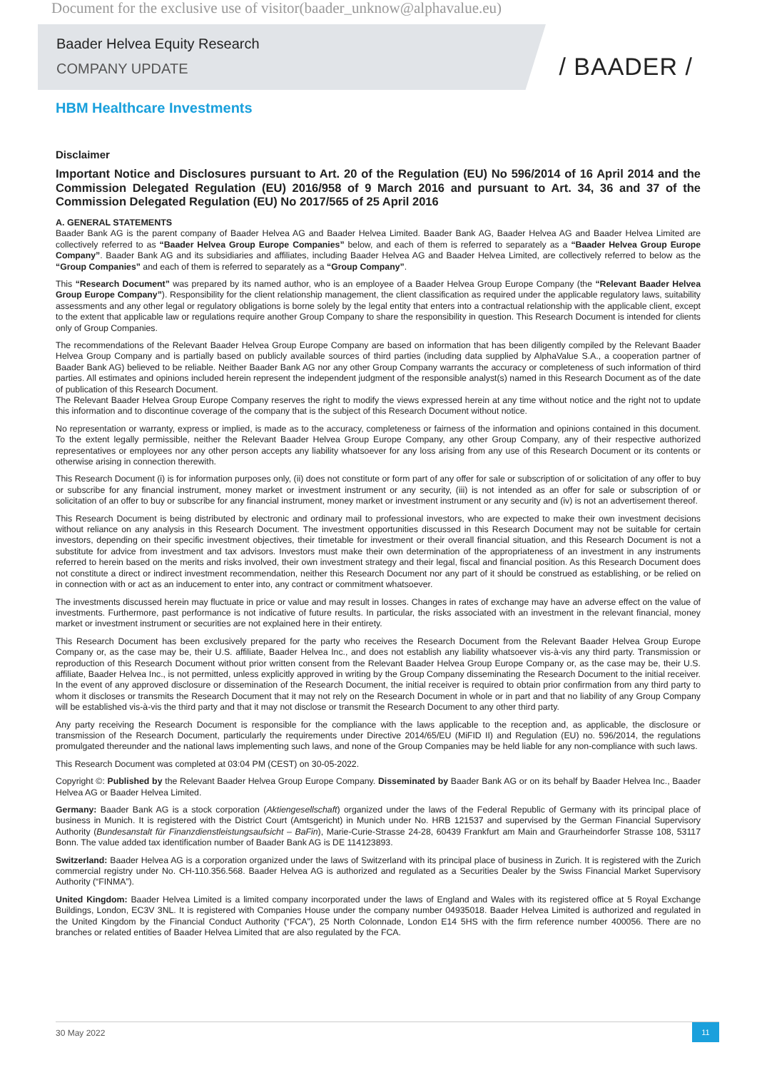Document for the exclusive use of visitor(baader_unknow@alphavalue.eu)
Baader Helvea Equity Research
COMPANY UPDATE
/ BAADER /
HBM Healthcare Investments
Disclaimer
Important Notice and Disclosures pursuant to Art. 20 of the Regulation (EU) No 596/2014 of 16 April 2014 and the Commission Delegated Regulation (EU) 2016/958 of 9 March 2016 and pursuant to Art. 34, 36 and 37 of the Commission Delegated Regulation (EU) No 2017/565 of 25 April 2016
A. GENERAL STATEMENTS
Baader Bank AG is the parent company of Baader Helvea AG and Baader Helvea Limited. Baader Bank AG, Baader Helvea AG and Baader Helvea Limited are collectively referred to as “Baader Helvea Group Europe Companies” below, and each of them is referred to separately as a “Baader Helvea Group Europe Company”. Baader Bank AG and its subsidiaries and affiliates, including Baader Helvea AG and Baader Helvea Limited, are collectively referred to below as the “Group Companies” and each of them is referred to separately as a “Group Company”.
This “Research Document” was prepared by its named author, who is an employee of a Baader Helvea Group Europe Company (the “Relevant Baader Helvea Group Europe Company”). Responsibility for the client relationship management, the client classification as required under the applicable regulatory laws, suitability assessments and any other legal or regulatory obligations is borne solely by the legal entity that enters into a contractual relationship with the applicable client, except to the extent that applicable law or regulations require another Group Company to share the responsibility in question. This Research Document is intended for clients only of Group Companies.
The recommendations of the Relevant Baader Helvea Group Europe Company are based on information that has been diligently compiled by the Relevant Baader Helvea Group Company and is partially based on publicly available sources of third parties (including data supplied by AlphaValue S.A., a cooperation partner of Baader Bank AG) believed to be reliable. Neither Baader Bank AG nor any other Group Company warrants the accuracy or completeness of such information of third parties. All estimates and opinions included herein represent the independent judgment of the responsible analyst(s) named in this Research Document as of the date of publication of this Research Document.
The Relevant Baader Helvea Group Europe Company reserves the right to modify the views expressed herein at any time without notice and the right not to update this information and to discontinue coverage of the company that is the subject of this Research Document without notice.
No representation or warranty, express or implied, is made as to the accuracy, completeness or fairness of the information and opinions contained in this document. To the extent legally permissible, neither the Relevant Baader Helvea Group Europe Company, any other Group Company, any of their respective authorized representatives or employees nor any other person accepts any liability whatsoever for any loss arising from any use of this Research Document or its contents or otherwise arising in connection therewith.
This Research Document (i) is for information purposes only, (ii) does not constitute or form part of any offer for sale or subscription of or solicitation of any offer to buy or subscribe for any financial instrument, money market or investment instrument or any security, (iii) is not intended as an offer for sale or subscription of or solicitation of an offer to buy or subscribe for any financial instrument, money market or investment instrument or any security and (iv) is not an advertisement thereof.
This Research Document is being distributed by electronic and ordinary mail to professional investors, who are expected to make their own investment decisions without reliance on any analysis in this Research Document. The investment opportunities discussed in this Research Document may not be suitable for certain investors, depending on their specific investment objectives, their timetable for investment or their overall financial situation, and this Research Document is not a substitute for advice from investment and tax advisors. Investors must make their own determination of the appropriateness of an investment in any instruments referred to herein based on the merits and risks involved, their own investment strategy and their legal, fiscal and financial position. As this Research Document does not constitute a direct or indirect investment recommendation, neither this Research Document nor any part of it should be construed as establishing, or be relied on in connection with or act as an inducement to enter into, any contract or commitment whatsoever.
The investments discussed herein may fluctuate in price or value and may result in losses. Changes in rates of exchange may have an adverse effect on the value of investments. Furthermore, past performance is not indicative of future results. In particular, the risks associated with an investment in the relevant financial, money market or investment instrument or securities are not explained here in their entirety.
This Research Document has been exclusively prepared for the party who receives the Research Document from the Relevant Baader Helvea Group Europe Company or, as the case may be, their U.S. affiliate, Baader Helvea Inc., and does not establish any liability whatsoever vis-à-vis any third party. Transmission or reproduction of this Research Document without prior written consent from the Relevant Baader Helvea Group Europe Company or, as the case may be, their U.S. affiliate, Baader Helvea Inc., is not permitted, unless explicitly approved in writing by the Group Company disseminating the Research Document to the initial receiver. In the event of any approved disclosure or dissemination of the Research Document, the initial receiver is required to obtain prior confirmation from any third party to whom it discloses or transmits the Research Document that it may not rely on the Research Document in whole or in part and that no liability of any Group Company will be established vis-à-vis the third party and that it may not disclose or transmit the Research Document to any other third party.
Any party receiving the Research Document is responsible for the compliance with the laws applicable to the reception and, as applicable, the disclosure or transmission of the Research Document, particularly the requirements under Directive 2014/65/EU (MiFID II) and Regulation (EU) no. 596/2014, the regulations promulgated thereunder and the national laws implementing such laws, and none of the Group Companies may be held liable for any non-compliance with such laws.
This Research Document was completed at 03:04 PM (CEST) on 30-05-2022.
Copyright ©: Published by the Relevant Baader Helvea Group Europe Company. Disseminated by Baader Bank AG or on its behalf by Baader Helvea Inc., Baader Helvea AG or Baader Helvea Limited.
Germany: Baader Bank AG is a stock corporation (Aktiengesellschaft) organized under the laws of the Federal Republic of Germany with its principal place of business in Munich. It is registered with the District Court (Amtsgericht) in Munich under No. HRB 121537 and supervised by the German Financial Supervisory Authority (Bundesanstalt für Finanzdienstleistungsaufsicht – BaFin), Marie-Curie-Strasse 24-28, 60439 Frankfurt am Main and Graurheindorfer Strasse 108, 53117 Bonn. The value added tax identification number of Baader Bank AG is DE 114123893.
Switzerland: Baader Helvea AG is a corporation organized under the laws of Switzerland with its principal place of business in Zurich. It is registered with the Zurich commercial registry under No. CH-110.356.568. Baader Helvea AG is authorized and regulated as a Securities Dealer by the Swiss Financial Market Supervisory Authority (“FINMA”).
United Kingdom: Baader Helvea Limited is a limited company incorporated under the laws of England and Wales with its registered office at 5 Royal Exchange Buildings, London, EC3V 3NL. It is registered with Companies House under the company number 04935018. Baader Helvea Limited is authorized and regulated in the United Kingdom by the Financial Conduct Authority (“FCA”), 25 North Colonnade, London E14 5HS with the firm reference number 400056. There are no branches or related entities of Baader Helvea Limited that are also regulated by the FCA.
30 May 2022
11